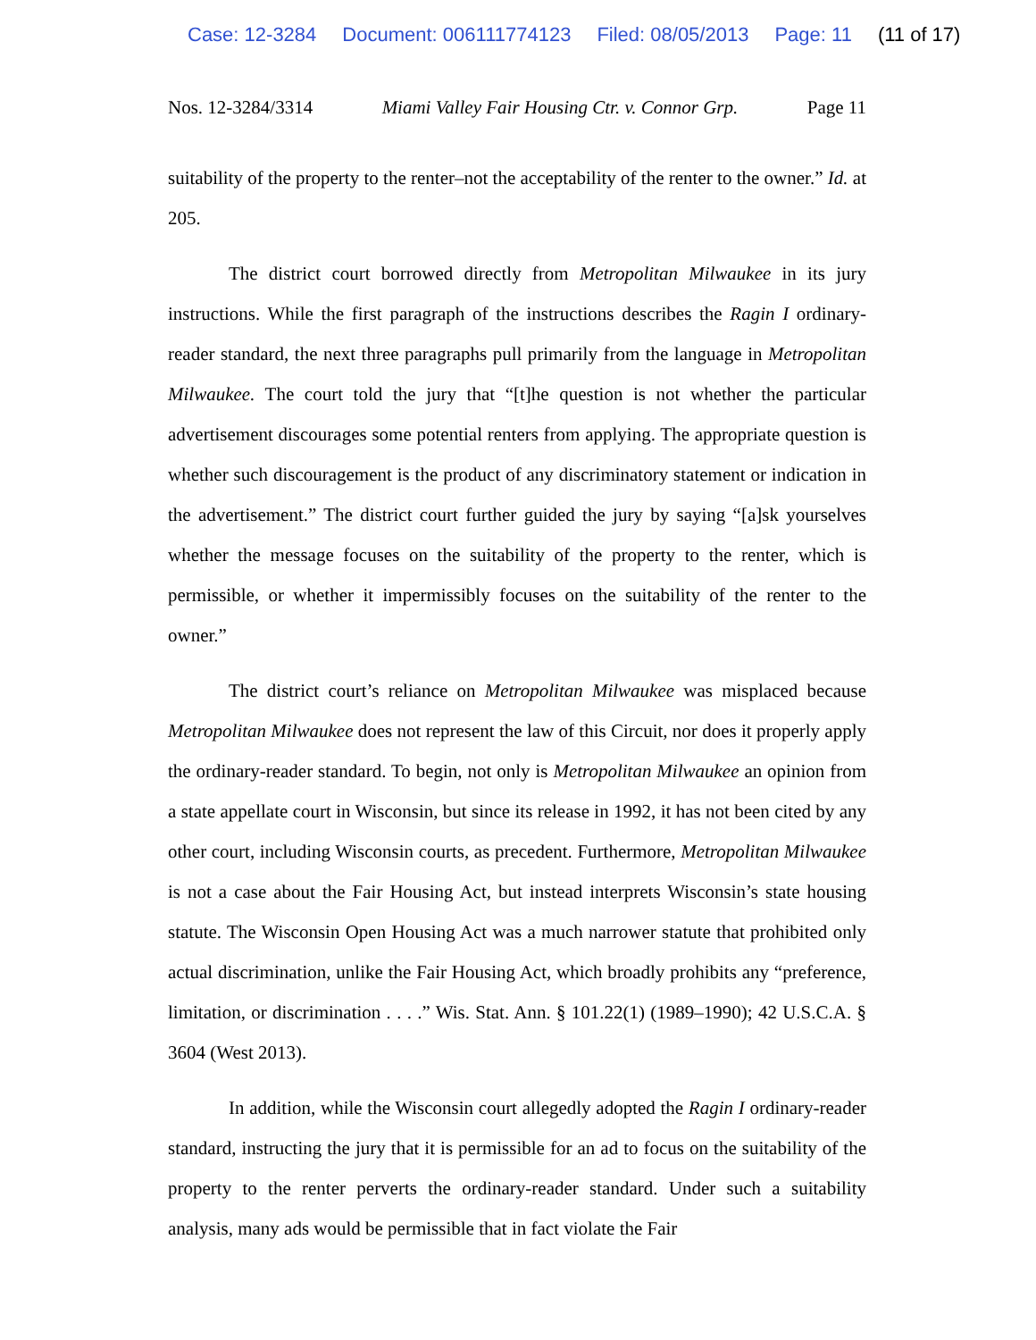Case: 12-3284 Document: 006111774123 Filed: 08/05/2013 Page: 11 (11 of 17)
Nos. 12-3284/3314 Miami Valley Fair Housing Ctr. v. Connor Grp. Page 11
suitability of the property to the renter–not the acceptability of the renter to the owner.” Id. at 205.
The district court borrowed directly from Metropolitan Milwaukee in its jury instructions. While the first paragraph of the instructions describes the Ragin I ordinary-reader standard, the next three paragraphs pull primarily from the language in Metropolitan Milwaukee. The court told the jury that “[t]he question is not whether the particular advertisement discourages some potential renters from applying. The appropriate question is whether such discouragement is the product of any discriminatory statement or indication in the advertisement.” The district court further guided the jury by saying “[a]sk yourselves whether the message focuses on the suitability of the property to the renter, which is permissible, or whether it impermissibly focuses on the suitability of the renter to the owner.”
The district court’s reliance on Metropolitan Milwaukee was misplaced because Metropolitan Milwaukee does not represent the law of this Circuit, nor does it properly apply the ordinary-reader standard. To begin, not only is Metropolitan Milwaukee an opinion from a state appellate court in Wisconsin, but since its release in 1992, it has not been cited by any other court, including Wisconsin courts, as precedent. Furthermore, Metropolitan Milwaukee is not a case about the Fair Housing Act, but instead interprets Wisconsin’s state housing statute. The Wisconsin Open Housing Act was a much narrower statute that prohibited only actual discrimination, unlike the Fair Housing Act, which broadly prohibits any “preference, limitation, or discrimination . . . .” Wis. Stat. Ann. § 101.22(1) (1989–1990); 42 U.S.C.A. § 3604 (West 2013).
In addition, while the Wisconsin court allegedly adopted the Ragin I ordinary-reader standard, instructing the jury that it is permissible for an ad to focus on the suitability of the property to the renter perverts the ordinary-reader standard. Under such a suitability analysis, many ads would be permissible that in fact violate the Fair